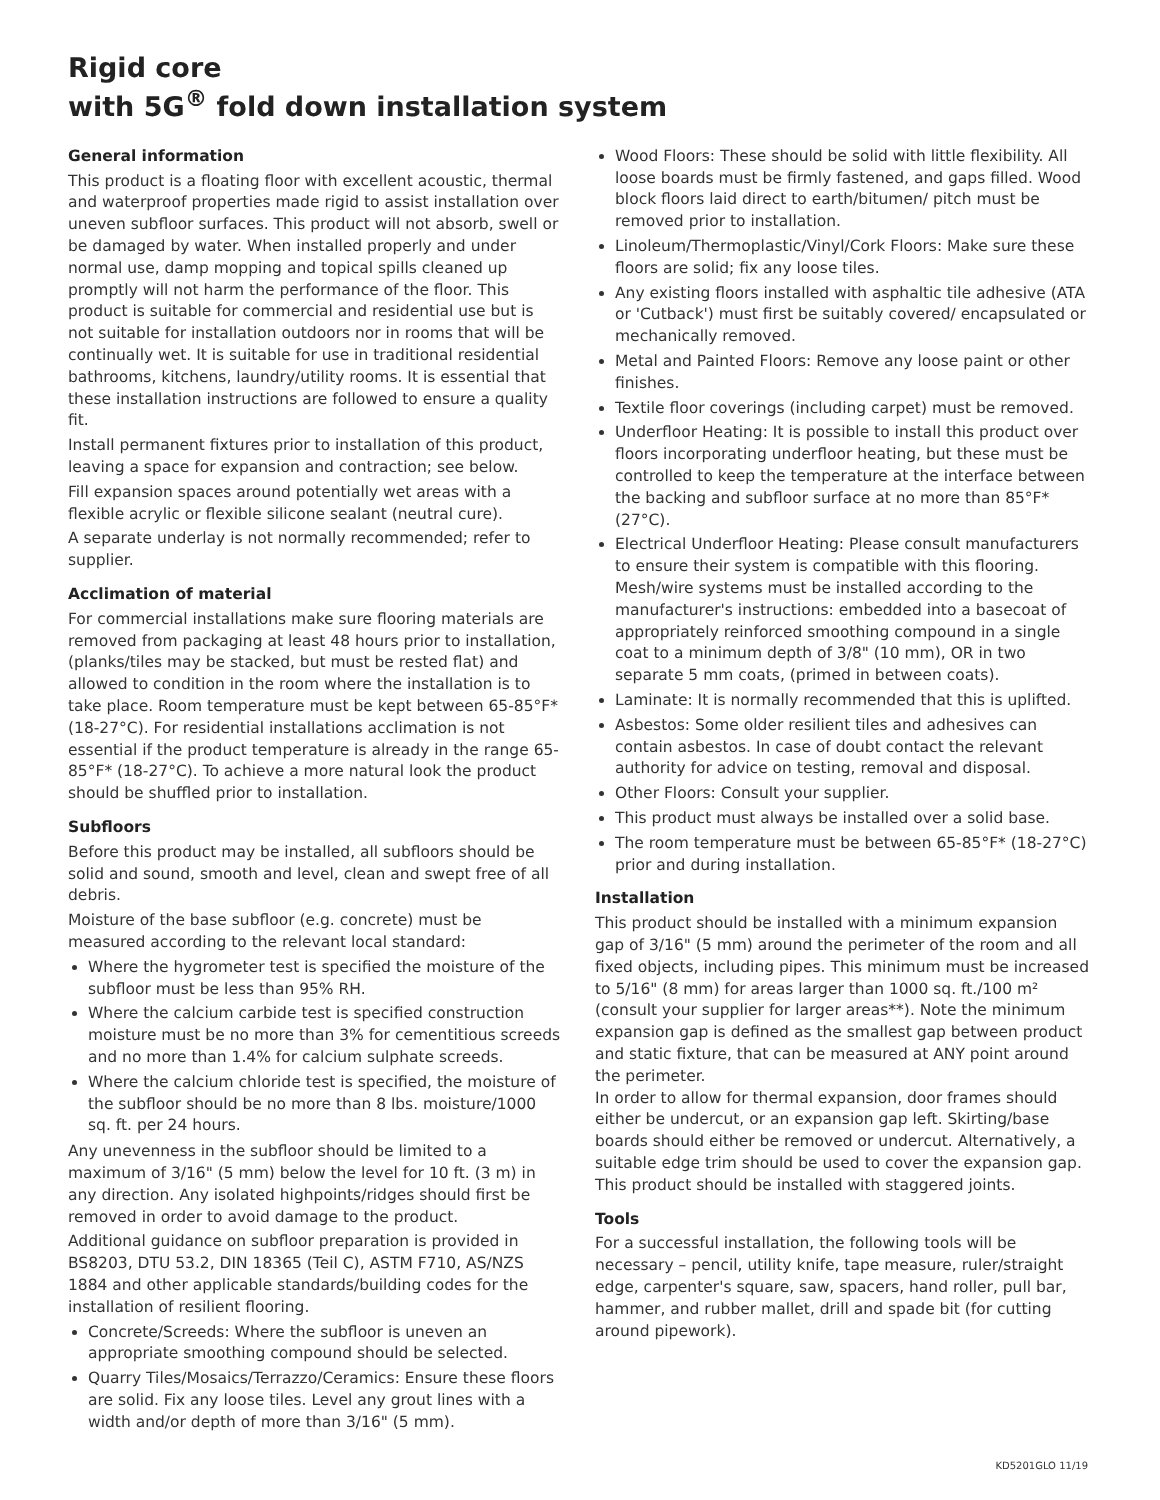Rigid core
with 5G<sup>®</sup> fold down installation system
General information
This product is a floating floor with excellent acoustic, thermal and waterproof properties made rigid to assist installation over uneven subfloor surfaces. This product will not absorb, swell or be damaged by water. When installed properly and under normal use, damp mopping and topical spills cleaned up promptly will not harm the performance of the floor. This product is suitable for commercial and residential use but is not suitable for installation outdoors nor in rooms that will be continually wet. It is suitable for use in traditional residential bathrooms, kitchens, laundry/utility rooms. It is essential that these installation instructions are followed to ensure a quality fit.
Install permanent fixtures prior to installation of this product, leaving a space for expansion and contraction; see below.
Fill expansion spaces around potentially wet areas with a flexible acrylic or flexible silicone sealant (neutral cure).
A separate underlay is not normally recommended; refer to supplier.
Acclimation of material
For commercial installations make sure flooring materials are removed from packaging at least 48 hours prior to installation, (planks/tiles may be stacked, but must be rested flat) and allowed to condition in the room where the installation is to take place. Room temperature must be kept between 65-85°F*(18-27°C). For residential installations acclimation is not essential if the product temperature is already in the range 65-85°F* (18-27°C). To achieve a more natural look the product should be shuffled prior to installation.
Subfloors
Before this product may be installed, all subfloors should be solid and sound, smooth and level, clean and swept free of all debris.
Moisture of the base subfloor (e.g. concrete) must be measured according to the relevant local standard:
Where the hygrometer test is specified the moisture of the subfloor must be less than 95% RH.
Where the calcium carbide test is specified construction moisture must be no more than 3% for cementitious screeds and no more than 1.4% for calcium sulphate screeds.
Where the calcium chloride test is specified, the moisture of the subfloor should be no more than 8 lbs. moisture/1000 sq. ft. per 24 hours.
Any unevenness in the subfloor should be limited to a maximum of 3/16" (5 mm) below the level for 10 ft. (3 m) in any direction. Any isolated highpoints/ridges should first be removed in order to avoid damage to the product.
Additional guidance on subfloor preparation is provided in BS8203, DTU 53.2, DIN 18365 (Teil C), ASTM F710, AS/NZS 1884 and other applicable standards/building codes for the installation of resilient flooring.
Concrete/Screeds: Where the subfloor is uneven an appropriate smoothing compound should be selected.
Quarry Tiles/Mosaics/Terrazzo/Ceramics: Ensure these floors are solid. Fix any loose tiles. Level any grout lines with a width and/or depth of more than 3/16" (5 mm).
Wood Floors: These should be solid with little flexibility. All loose boards must be firmly fastened, and gaps filled. Wood block floors laid direct to earth/bitumen/ pitch must be removed prior to installation.
Linoleum/Thermoplastic/Vinyl/Cork Floors: Make sure these floors are solid; fix any loose tiles.
Any existing floors installed with asphaltic tile adhesive (ATA or 'Cutback') must first be suitably covered/ encapsulated or mechanically removed.
Metal and Painted Floors: Remove any loose paint or other finishes.
Textile floor coverings (including carpet) must be removed.
Underfloor Heating: It is possible to install this product over floors incorporating underfloor heating, but these must be controlled to keep the temperature at the interface between the backing and subfloor surface at no more than 85°F* (27°C).
Electrical Underfloor Heating: Please consult manufacturers to ensure their system is compatible with this flooring. Mesh/wire systems must be installed according to the manufacturer's instructions: embedded into a basecoat of appropriately reinforced smoothing compound in a single coat to a minimum depth of 3/8" (10 mm), OR in two separate 5 mm coats, (primed in between coats).
Laminate: It is normally recommended that this is uplifted.
Asbestos: Some older resilient tiles and adhesives can contain asbestos. In case of doubt contact the relevant authority for advice on testing, removal and disposal.
Other Floors: Consult your supplier.
This product must always be installed over a solid base.
The room temperature must be between 65-85°F* (18-27°C) prior and during installation.
Installation
This product should be installed with a minimum expansion gap of 3/16" (5 mm) around the perimeter of the room and all fixed objects, including pipes. This minimum must be increased to 5/16" (8 mm) for areas larger than 1000 sq. ft./100 m² (consult your supplier for larger areas**). Note the minimum expansion gap is defined as the smallest gap between product and static fixture, that can be measured at ANY point around the perimeter.
In order to allow for thermal expansion, door frames should either be undercut, or an expansion gap left. Skirting/base boards should either be removed or undercut. Alternatively, a suitable edge trim should be used to cover the expansion gap. This product should be installed with staggered joints.
Tools
For a successful installation, the following tools will be necessary – pencil, utility knife, tape measure, ruler/straight edge, carpenter's square, saw, spacers, hand roller, pull bar, hammer, and rubber mallet, drill and spade bit (for cutting around pipework).
KD5201GLO 11/19